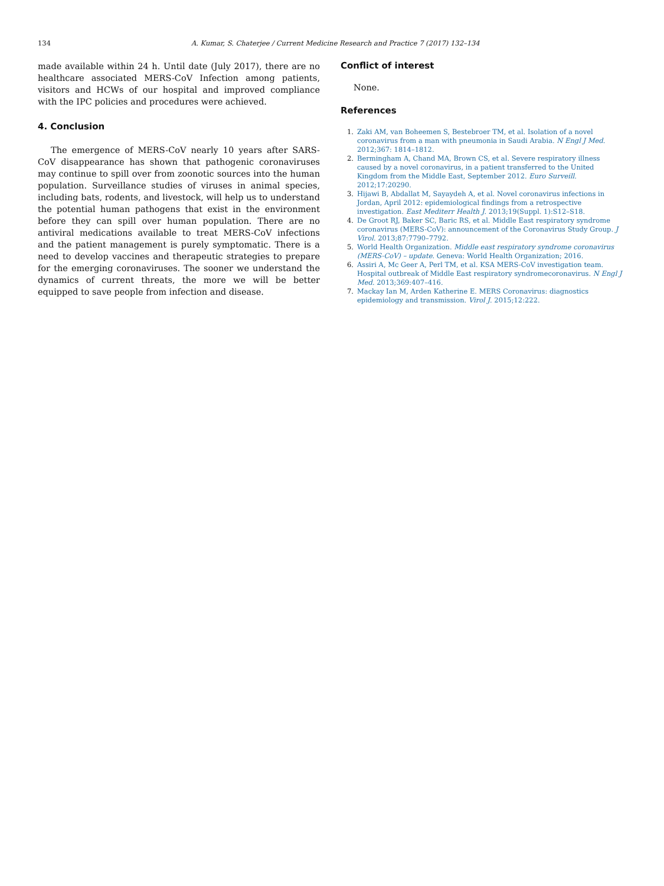134 A. Kumar, S. Chaterjee / Current Medicine Research and Practice 7 (2017) 132–134
made available within 24 h. Until date (July 2017), there are no healthcare associated MERS-CoV Infection among patients, visitors and HCWs of our hospital and improved compliance with the IPC policies and procedures were achieved.
4. Conclusion
The emergence of MERS-CoV nearly 10 years after SARS-CoV disappearance has shown that pathogenic coronaviruses may continue to spill over from zoonotic sources into the human population. Surveillance studies of viruses in animal species, including bats, rodents, and livestock, will help us to understand the potential human pathogens that exist in the environment before they can spill over human population. There are no antiviral medications available to treat MERS-CoV infections and the patient management is purely symptomatic. There is a need to develop vaccines and therapeutic strategies to prepare for the emerging coronaviruses. The sooner we understand the dynamics of current threats, the more we will be better equipped to save people from infection and disease.
Conflict of interest
None.
References
1. Zaki AM, van Boheemen S, Bestebroer TM, et al. Isolation of a novel coronavirus from a man with pneumonia in Saudi Arabia. N Engl J Med. 2012;367: 1814–1812.
2. Bermingham A, Chand MA, Brown CS, et al. Severe respiratory illness caused by a novel coronavirus, in a patient transferred to the United Kingdom from the Middle East, September 2012. Euro Surveill. 2012;17:20290.
3. Hijawi B, Abdallat M, Sayaydeh A, et al. Novel coronavirus infections in Jordan, April 2012: epidemiological findings from a retrospective investigation. East Mediterr Health J. 2013;19(Suppl. 1):S12–S18.
4. De Groot RJ, Baker SC, Baric RS, et al. Middle East respiratory syndrome coronavirus (MERS-CoV): announcement of the Coronavirus Study Group. J Virol. 2013;87:7790–7792.
5. World Health Organization. Middle east respiratory syndrome coronavirus (MERS-CoV) – update. Geneva: World Health Organization; 2016.
6. Assiri A, Mc Geer A, Perl TM, et al. KSA MERS-CoV investigation team. Hospital outbreak of Middle East respiratory syndromecoronavirus. N Engl J Med. 2013;369:407–416.
7. Mackay Ian M, Arden Katherine E. MERS Coronavirus: diagnostics epidemiology and transmission. Virol J. 2015;12:222.